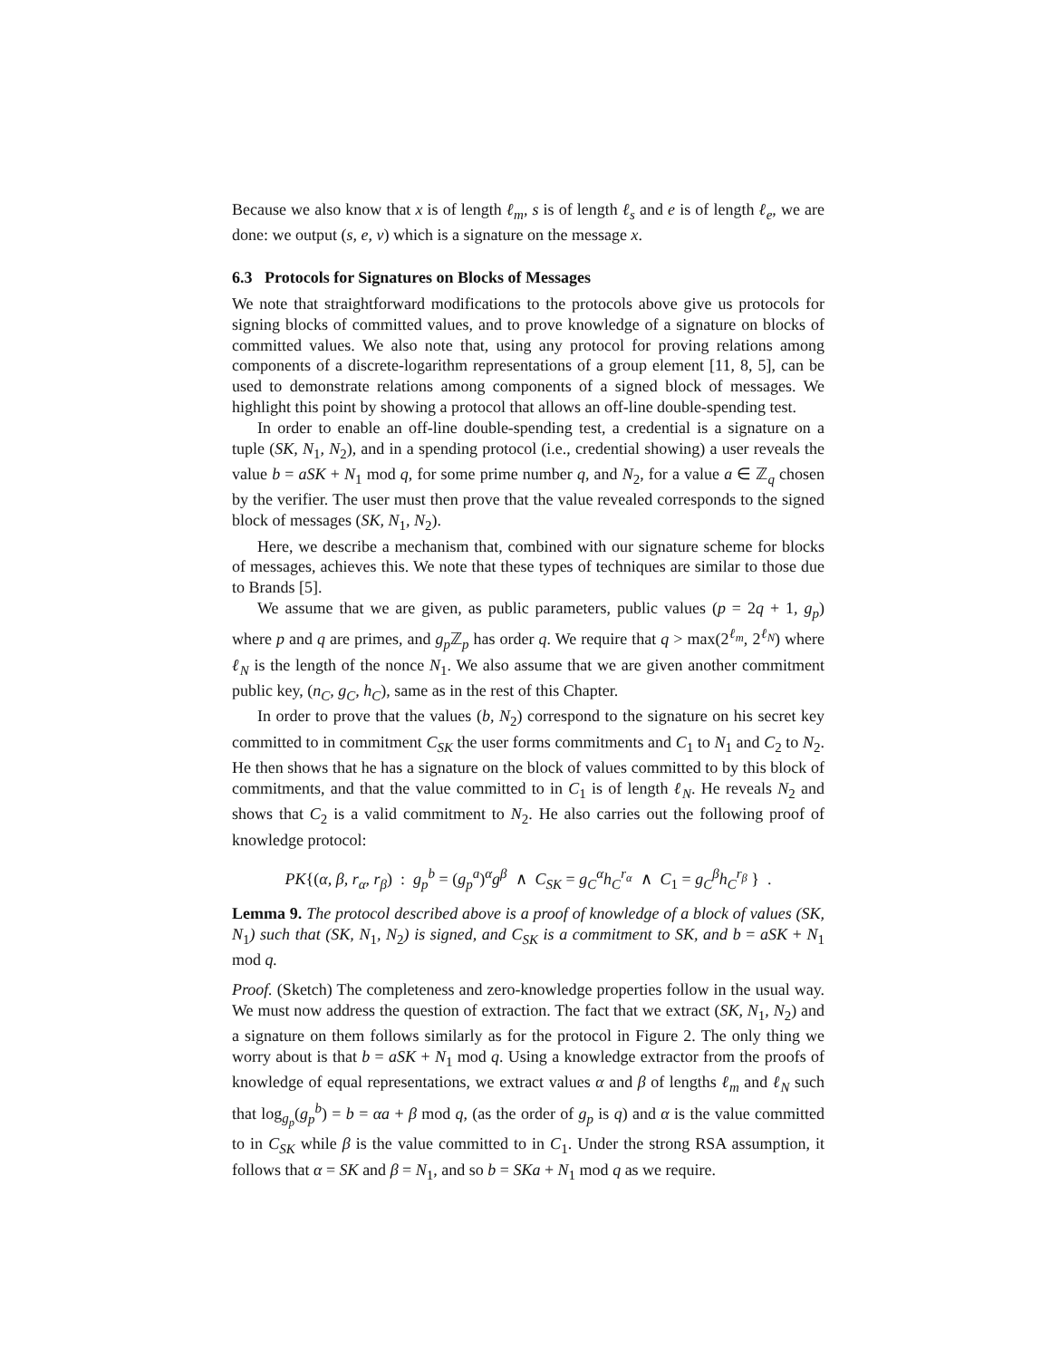Because we also know that x is of length ℓ<sub>m</sub>, s is of length ℓ<sub>s</sub> and e is of length ℓ<sub>e</sub>, we are done: we output (s, e, v) which is a signature on the message x.
6.3 Protocols for Signatures on Blocks of Messages
We note that straightforward modifications to the protocols above give us protocols for signing blocks of committed values, and to prove knowledge of a signature on blocks of committed values. We also note that, using any protocol for proving relations among components of a discrete-logarithm representations of a group element [11, 8, 5], can be used to demonstrate relations among components of a signed block of messages. We highlight this point by showing a protocol that allows an off-line double-spending test.
In order to enable an off-line double-spending test, a credential is a signature on a tuple (SK, N<sub>1</sub>, N<sub>2</sub>), and in a spending protocol (i.e., credential showing) a user reveals the value b = aSK + N<sub>1</sub> mod q, for some prime number q, and N<sub>2</sub>, for a value a ∈ ℤ<sub>q</sub> chosen by the verifier. The user must then prove that the value revealed corresponds to the signed block of messages (SK, N<sub>1</sub>, N<sub>2</sub>).
Here, we describe a mechanism that, combined with our signature scheme for blocks of messages, achieves this. We note that these types of techniques are similar to those due to Brands [5].
We assume that we are given, as public parameters, public values (p = 2q + 1, g<sub>p</sub>) where p and q are primes, and g<sub>p</sub> ℤ<sub>p</sub> has order q. We require that q > max(2<sup>ℓ<sub>m</sub></sup>, 2<sup>ℓ<sub>N</sub></sup>) where ℓ<sub>N</sub> is the length of the nonce N<sub>1</sub>. We also assume that we are given another commitment public key, (n<sub>C</sub>, g<sub>C</sub>, h<sub>C</sub>), same as in the rest of this Chapter.
In order to prove that the values (b, N<sub>2</sub>) correspond to the signature on his secret key committed to in commitment C<sub>SK</sub> the user forms commitments and C<sub>1</sub> to N<sub>1</sub> and C<sub>2</sub> to N<sub>2</sub>. He then shows that he has a signature on the block of values committed to by this block of commitments, and that the value committed to in C<sub>1</sub> is of length ℓ<sub>N</sub>. He reveals N<sub>2</sub> and shows that C<sub>2</sub> is a valid commitment to N<sub>2</sub>. He also carries out the following proof of knowledge protocol:
PK{(α, β, r<sub>α</sub>, r<sub>β</sub>) : g<sub>p</sub><sup>b</sup> = (g<sub>p</sub><sup>a</sup>)<sup>α</sup>g<sup>β</sup> ∧ C<sub>SK</sub> = g<sub>C</sub><sup>α</sup>h<sub>C</sub><sup>r<sub>α</sub></sup> ∧ C<sub>1</sub> = g<sub>C</sub><sup>β</sup>h<sub>C</sub><sup>r<sub>β</sub></sup> } .
Lemma 9. The protocol described above is a proof of knowledge of a block of values (SK, N<sub>1</sub>) such that (SK, N<sub>1</sub>, N<sub>2</sub>) is signed, and C<sub>SK</sub> is a commitment to SK, and b = aSK + N<sub>1</sub> mod q.
Proof. (Sketch) The completeness and zero-knowledge properties follow in the usual way. We must now address the question of extraction. The fact that we extract (SK, N<sub>1</sub>, N<sub>2</sub>) and a signature on them follows similarly as for the protocol in Figure 2. The only thing we worry about is that b = aSK + N<sub>1</sub> mod q. Using a knowledge extractor from the proofs of knowledge of equal representations, we extract values α and β of lengths ℓ<sub>m</sub> and ℓ<sub>N</sub> such that log<sub>g<sub>p</sub></sub>(g<sub>p</sub><sup>b</sup>) = b = αa + β mod q, (as the order of g<sub>p</sub> is q) and α is the value committed to in C<sub>SK</sub> while β is the value committed to in C<sub>1</sub>. Under the strong RSA assumption, it follows that α = SK and β = N<sub>1</sub>, and so b = SKa + N<sub>1</sub> mod q as we require.